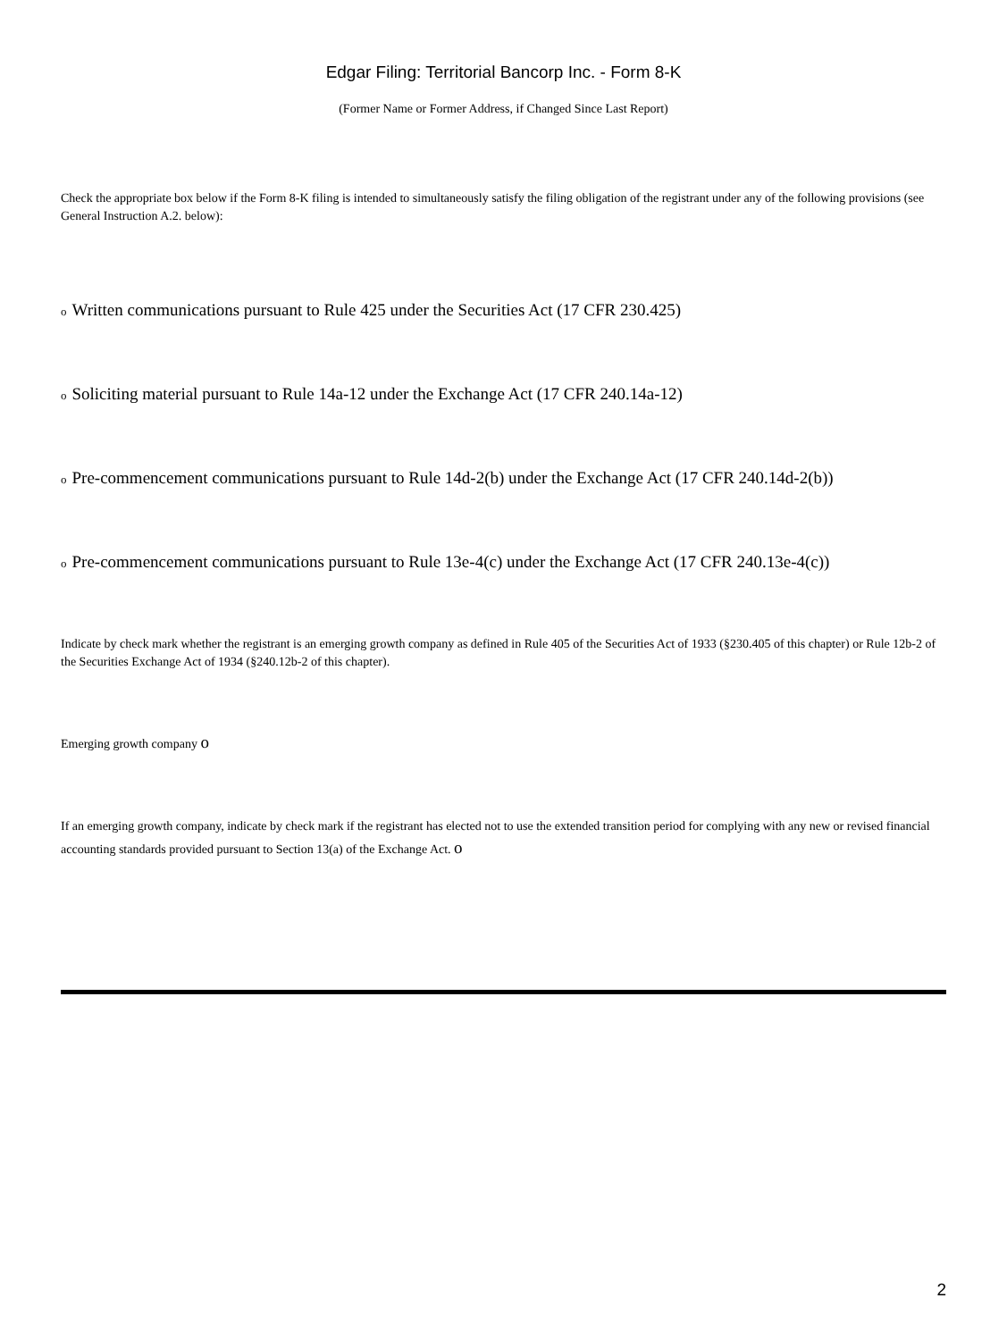Edgar Filing: Territorial Bancorp Inc. - Form 8-K
(Former Name or Former Address, if Changed Since Last Report)
Check the appropriate box below if the Form 8-K filing is intended to simultaneously satisfy the filing obligation of the registrant under any of the following provisions (see General Instruction A.2. below):
o Written communications pursuant to Rule 425 under the Securities Act (17 CFR 230.425)
o Soliciting material pursuant to Rule 14a-12 under the Exchange Act (17 CFR 240.14a-12)
o Pre-commencement communications pursuant to Rule 14d-2(b) under the Exchange Act (17 CFR 240.14d-2(b))
o Pre-commencement communications pursuant to Rule 13e-4(c) under the Exchange Act (17 CFR 240.13e-4(c))
Indicate by check mark whether the registrant is an emerging growth company as defined in Rule 405 of the Securities Act of 1933 (§230.405 of this chapter) or Rule 12b-2 of the Securities Exchange Act of 1934 (§240.12b-2 of this chapter).
Emerging growth company o
If an emerging growth company, indicate by check mark if the registrant has elected not to use the extended transition period for complying with any new or revised financial accounting standards provided pursuant to Section 13(a) of the Exchange Act. o
2